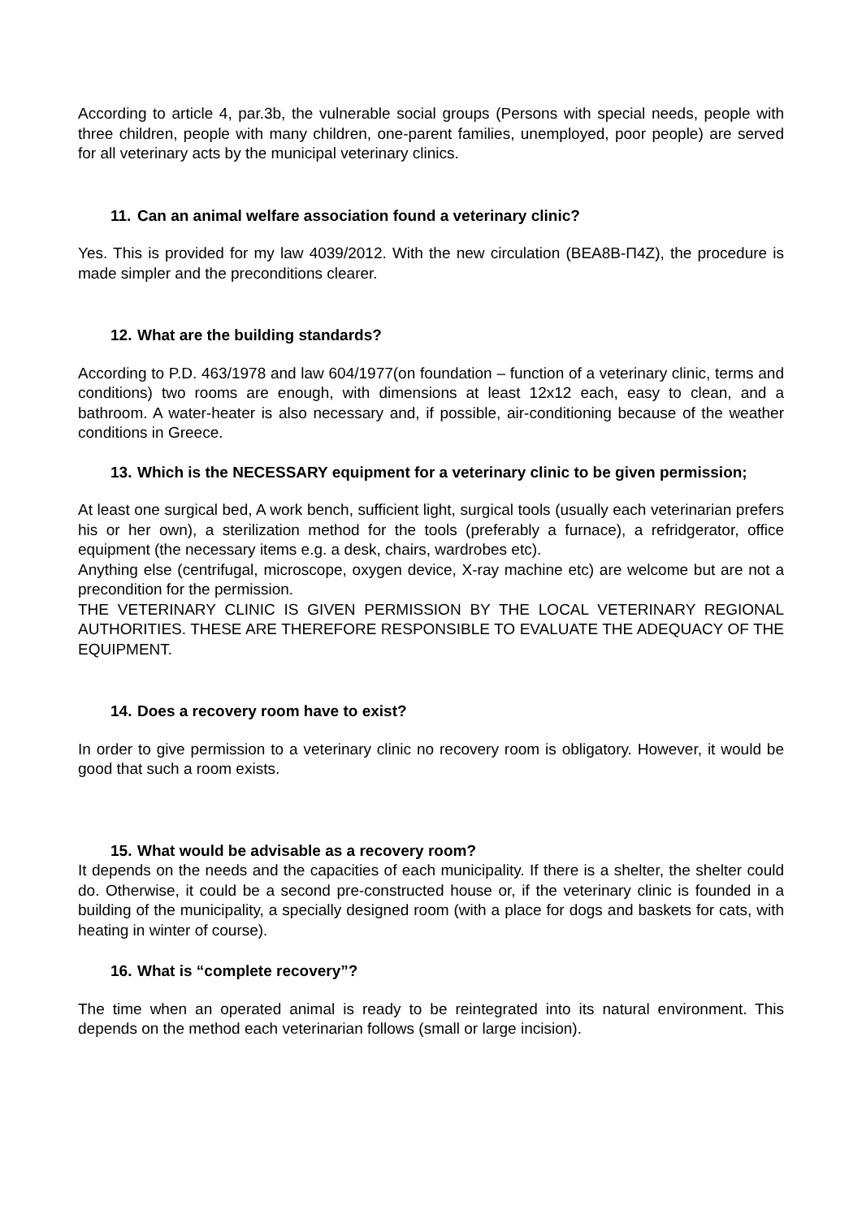According to article 4, par.3b, the vulnerable social groups (Persons with special needs, people with three children, people with many children, one-parent families, unemployed, poor people) are served for all veterinary acts by the municipal veterinary clinics.
11. Can an animal welfare association found a veterinary clinic?
Yes. This is provided for my law 4039/2012. With the new circulation (ΒΕΑ8Β-Π4Ζ), the procedure is made simpler and the preconditions clearer.
12. What are the building standards?
According to P.D. 463/1978 and law 604/1977(on foundation – function of a veterinary clinic, terms and conditions) two rooms are enough, with dimensions at least 12x12 each, easy to clean, and a bathroom. A water-heater is also necessary and, if possible, air-conditioning because of the weather conditions in Greece.
13. Which is the NECESSARY equipment for a veterinary clinic to be given permission;
At least one surgical bed, A work bench, sufficient light, surgical tools (usually each veterinarian prefers his or her own), a sterilization method for the tools (preferably a furnace), a refridgerator, office equipment (the necessary items e.g. a desk, chairs, wardrobes etc).
Anything else (centrifugal, microscope, oxygen device, X-ray machine etc) are welcome but are not a precondition for the permission.
THE VETERINARY CLINIC IS GIVEN PERMISSION BY THE LOCAL VETERINARY REGIONAL AUTHORITIES. THESE ARE THEREFORE RESPONSIBLE TO EVALUATE THE ADEQUACY OF THE EQUIPMENT.
14. Does a recovery room have to exist?
In order to give permission to a veterinary clinic no recovery room is obligatory. However, it would be good that such a room exists.
15. What would be advisable as a recovery room?
It depends on the needs and the capacities of each municipality. If there is a shelter, the shelter could do. Otherwise, it could be a second pre-constructed house or, if the veterinary clinic is founded in a building of the municipality, a specially designed room (with a place for dogs and baskets for cats, with heating in winter of course).
16. What is “complete recovery”?
The time when an operated animal is ready to be reintegrated into its natural environment. This depends on the method each veterinarian follows (small or large incision).